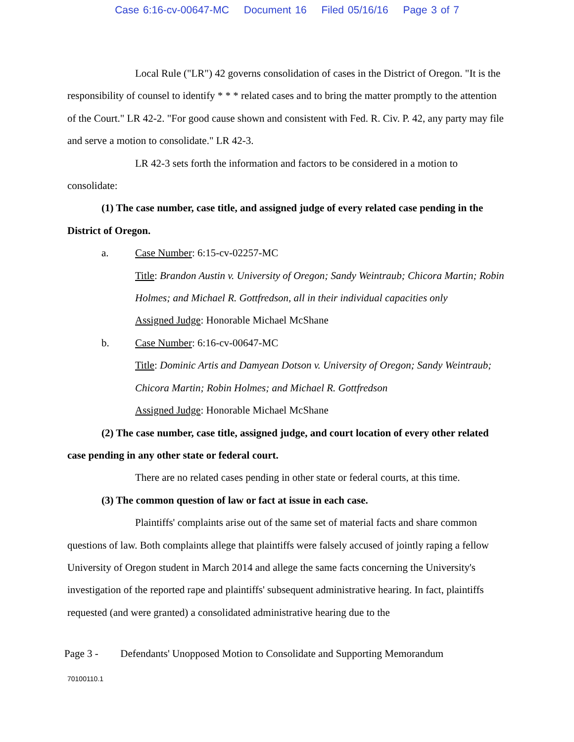Case 6:16-cv-00647-MC Document 16 Filed 05/16/16 Page 3 of 7
Local Rule ("LR") 42 governs consolidation of cases in the District of Oregon. "It is the responsibility of counsel to identify * * * related cases and to bring the matter promptly to the attention of the Court." LR 42-2. "For good cause shown and consistent with Fed. R. Civ. P. 42, any party may file and serve a motion to consolidate." LR 42-3.
LR 42-3 sets forth the information and factors to be considered in a motion to consolidate:
(1) The case number, case title, and assigned judge of every related case pending in the District of Oregon.
a. Case Number: 6:15-cv-02257-MC
Title: Brandon Austin v. University of Oregon; Sandy Weintraub; Chicora Martin; Robin Holmes; and Michael R. Gottfredson, all in their individual capacities only
Assigned Judge: Honorable Michael McShane
b. Case Number: 6:16-cv-00647-MC
Title: Dominic Artis and Damyean Dotson v. University of Oregon; Sandy Weintraub; Chicora Martin; Robin Holmes; and Michael R. Gottfredson
Assigned Judge: Honorable Michael McShane
(2) The case number, case title, assigned judge, and court location of every other related case pending in any other state or federal court.
There are no related cases pending in other state or federal courts, at this time.
(3) The common question of law or fact at issue in each case.
Plaintiffs' complaints arise out of the same set of material facts and share common questions of law. Both complaints allege that plaintiffs were falsely accused of jointly raping a fellow University of Oregon student in March 2014 and allege the same facts concerning the University's investigation of the reported rape and plaintiffs' subsequent administrative hearing. In fact, plaintiffs requested (and were granted) a consolidated administrative hearing due to the
Page 3 - Defendants' Unopposed Motion to Consolidate and Supporting Memorandum
70100110.1